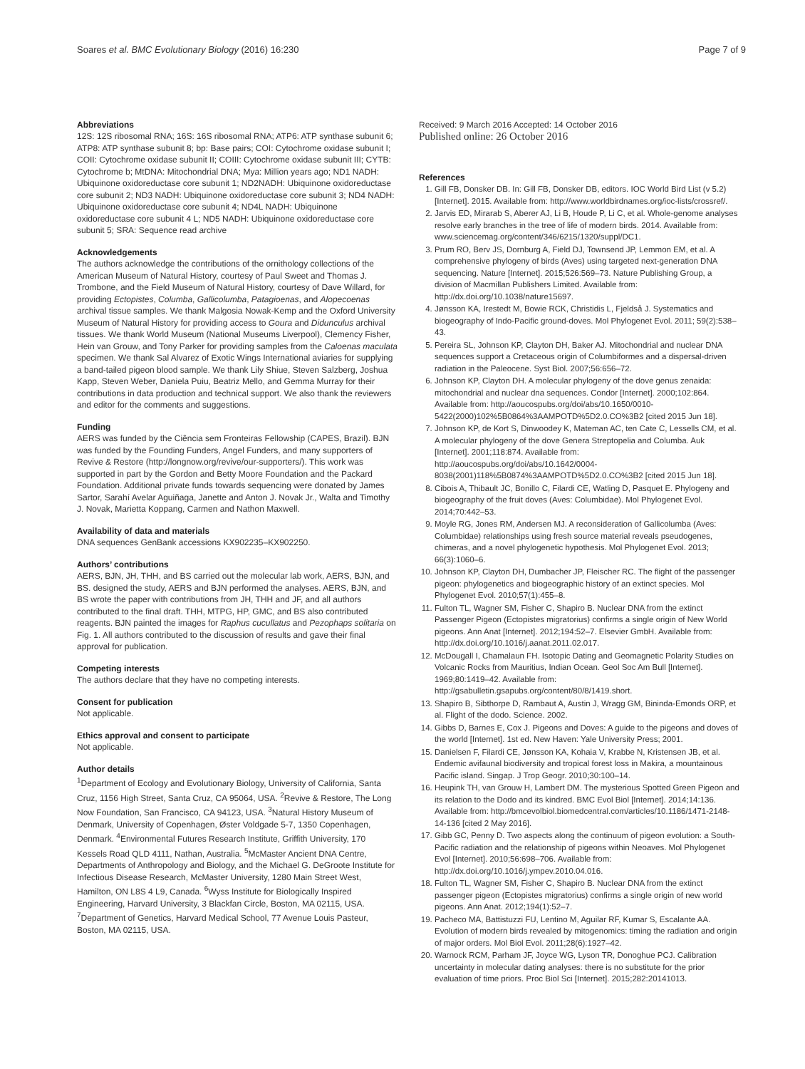Soares et al. BMC Evolutionary Biology (2016) 16:230 Page 7 of 9
Abbreviations
12S: 12S ribosomal RNA; 16S: 16S ribosomal RNA; ATP6: ATP synthase subunit 6; ATP8: ATP synthase subunit 8; bp: Base pairs; COI: Cytochrome oxidase subunit I; COII: Cytochrome oxidase subunit II; COIII: Cytochrome oxidase subunit III; CYTB: Cytochrome b; MtDNA: Mitochondrial DNA; Mya: Million years ago; ND1 NADH: Ubiquinone oxidoreductase core subunit 1; ND2NADH: Ubiquinone oxidoreductase core subunit 2; ND3 NADH: Ubiquinone oxidoreductase core subunit 3; ND4 NADH: Ubiquinone oxidoreductase core subunit 4; ND4L NADH: Ubiquinone oxidoreductase core subunit 4 L; ND5 NADH: Ubiquinone oxidoreductase core subunit 5; SRA: Sequence read archive
Acknowledgements
The authors acknowledge the contributions of the ornithology collections of the American Museum of Natural History, courtesy of Paul Sweet and Thomas J. Trombone, and the Field Museum of Natural History, courtesy of Dave Willard, for providing Ectopistes, Columba, Gallicolumba, Patagioenas, and Alopecoenas archival tissue samples. We thank Malgosia Nowak-Kemp and the Oxford University Museum of Natural History for providing access to Goura and Didunculus archival tissues. We thank World Museum (National Museums Liverpool), Clemency Fisher, Hein van Grouw, and Tony Parker for providing samples from the Caloenas maculata specimen. We thank Sal Alvarez of Exotic Wings International aviaries for supplying a band-tailed pigeon blood sample. We thank Lily Shiue, Steven Salzberg, Joshua Kapp, Steven Weber, Daniela Puiu, Beatriz Mello, and Gemma Murray for their contributions in data production and technical support. We also thank the reviewers and editor for the comments and suggestions.
Funding
AERS was funded by the Ciência sem Fronteiras Fellowship (CAPES, Brazil). BJN was funded by the Founding Funders, Angel Funders, and many supporters of Revive & Restore (http://longnow.org/revive/our-supporters/). This work was supported in part by the Gordon and Betty Moore Foundation and the Packard Foundation. Additional private funds towards sequencing were donated by James Sartor, Sarahí Avelar Aguiñaga, Janette and Anton J. Novak Jr., Walta and Timothy J. Novak, Marietta Koppang, Carmen and Nathon Maxwell.
Availability of data and materials
DNA sequences GenBank accessions KX902235–KX902250.
Authors’ contributions
AERS, BJN, JH, THH, and BS carried out the molecular lab work, AERS, BJN, and BS. designed the study, AERS and BJN performed the analyses. AERS, BJN, and BS wrote the paper with contributions from JH, THH and JF, and all authors contributed to the final draft. THH, MTPG, HP, GMC, and BS also contributed reagents. BJN painted the images for Raphus cucullatus and Pezophaps solitaria on Fig. 1. All authors contributed to the discussion of results and gave their final approval for publication.
Competing interests
The authors declare that they have no competing interests.
Consent for publication
Not applicable.
Ethics approval and consent to participate
Not applicable.
Author details
<sup>1</sup> Department of Ecology and Evolutionary Biology, University of California, Santa Cruz, 1156 High Street, Santa Cruz, CA 95064, USA. <sup>2</sup>Revive & Restore, The Long Now Foundation, San Francisco, CA 94123, USA. <sup>3</sup>Natural History Museum of Denmark, University of Copenhagen, Øster Voldgade 5-7, 1350 Copenhagen, Denmark. <sup>4</sup>Environmental Futures Research Institute, Griffith University, 170 Kessels Road QLD 4111, Nathan, Australia. <sup>5</sup>McMaster Ancient DNA Centre, Departments of Anthropology and Biology, and the Michael G. DeGroote Institute for Infectious Disease Research, McMaster University, 1280 Main Street West, Hamilton, ON L8S 4 L9, Canada. <sup>6</sup>Wyss Institute for Biologically Inspired Engineering, Harvard University, 3 Blackfan Circle, Boston, MA 02115, USA. <sup>7</sup>Department of Genetics, Harvard Medical School, 77 Avenue Louis Pasteur, Boston, MA 02115, USA.
Received: 9 March 2016 Accepted: 14 October 2016
Published online: 26 October 2016
References
1. Gill FB, Donsker DB. In: Gill FB, Donsker DB, editors. IOC World Bird List (v 5.2) [Internet]. 2015. Available from: http://www.worldbirdnames.org/ioc-lists/crossref/.
2. Jarvis ED, Mirarab S, Aberer AJ, Li B, Houde P, Li C, et al. Whole-genome analyses resolve early branches in the tree of life of modern birds. 2014. Available from: www.sciencemag.org/content/346/6215/1320/suppl/DC1.
3. Prum RO, Berv JS, Dornburg A, Field DJ, Townsend JP, Lemmon EM, et al. A comprehensive phylogeny of birds (Aves) using targeted next-generation DNA sequencing. Nature [Internet]. 2015;526:569–73. Nature Publishing Group, a division of Macmillan Publishers Limited. Available from: http://dx.doi.org/10.1038/nature15697.
4. Jønsson KA, Irestedt M, Bowie RCK, Christidis L, Fjeldså J. Systematics and biogeography of Indo-Pacific ground-doves. Mol Phylogenet Evol. 2011; 59(2):538–43.
5. Pereira SL, Johnson KP, Clayton DH, Baker AJ. Mitochondrial and nuclear DNA sequences support a Cretaceous origin of Columbiformes and a dispersal-driven radiation in the Paleocene. Syst Biol. 2007;56:656–72.
6. Johnson KP, Clayton DH. A molecular phylogeny of the dove genus zenaida: mitochondrial and nuclear dna sequences. Condor [Internet]. 2000;102:864. Available from: http://aoucospubs.org/doi/abs/10.1650/0010-5422(2000)102%5B0864%3AAMPOTD%5D2.0.CO%3B2 [cited 2015 Jun 18].
7. Johnson KP, de Kort S, Dinwoodey K, Mateman AC, ten Cate C, Lessells CM, et al. A molecular phylogeny of the dove Genera Streptopelia and Columba. Auk [Internet]. 2001;118:874. Available from: http://aoucospubs.org/doi/abs/10.1642/0004-8038(2001)118%5B0874%3AAMPOTD%5D2.0.CO%3B2 [cited 2015 Jun 18].
8. Cibois A, Thibault JC, Bonillo C, Filardi CE, Watling D, Pasquet E. Phylogeny and biogeography of the fruit doves (Aves: Columbidae). Mol Phylogenet Evol. 2014;70:442–53.
9. Moyle RG, Jones RM, Andersen MJ. A reconsideration of Gallicolumba (Aves: Columbidae) relationships using fresh source material reveals pseudogenes, chimeras, and a novel phylogenetic hypothesis. Mol Phylogenet Evol. 2013; 66(3):1060–6.
10. Johnson KP, Clayton DH, Dumbacher JP, Fleischer RC. The flight of the passenger pigeon: phylogenetics and biogeographic history of an extinct species. Mol Phylogenet Evol. 2010;57(1):455–8.
11. Fulton TL, Wagner SM, Fisher C, Shapiro B. Nuclear DNA from the extinct Passenger Pigeon (Ectopistes migratorius) confirms a single origin of New World pigeons. Ann Anat [Internet]. 2012;194:52–7. Elsevier GmbH. Available from: http://dx.doi.org/10.1016/j.aanat.2011.02.017.
12. McDougall I, Chamalaun FH. Isotopic Dating and Geomagnetic Polarity Studies on Volcanic Rocks from Mauritius, Indian Ocean. Geol Soc Am Bull [Internet]. 1969;80:1419–42. Available from: http://gsabulletin.gsapubs.org/content/80/8/1419.short.
13. Shapiro B, Sibthorpe D, Rambaut A, Austin J, Wragg GM, Bininda-Emonds ORP, et al. Flight of the dodo. Science. 2002.
14. Gibbs D, Barnes E, Cox J. Pigeons and Doves: A guide to the pigeons and doves of the world [Internet]. 1st ed. New Haven: Yale University Press; 2001.
15. Danielsen F, Filardi CE, Jønsson KA, Kohaia V, Krabbe N, Kristensen JB, et al. Endemic avifaunal biodiversity and tropical forest loss in Makira, a mountainous Pacific island. Singap. J Trop Geogr. 2010;30:100–14.
16. Heupink TH, van Grouw H, Lambert DM. The mysterious Spotted Green Pigeon and its relation to the Dodo and its kindred. BMC Evol Biol [Internet]. 2014;14:136. Available from: http://bmcevolbiol.biomedcentral.com/articles/10.1186/1471-2148-14-136 [cited 2 May 2016].
17. Gibb GC, Penny D. Two aspects along the continuum of pigeon evolution: a South-Pacific radiation and the relationship of pigeons within Neoaves. Mol Phylogenet Evol [Internet]. 2010;56:698–706. Available from: http://dx.doi.org/10.1016/j.ympev.2010.04.016.
18. Fulton TL, Wagner SM, Fisher C, Shapiro B. Nuclear DNA from the extinct passenger pigeon (Ectopistes migratorius) confirms a single origin of new world pigeons. Ann Anat. 2012;194(1):52–7.
19. Pacheco MA, Battistuzzi FU, Lentino M, Aguilar RF, Kumar S, Escalante AA. Evolution of modern birds revealed by mitogenomics: timing the radiation and origin of major orders. Mol Biol Evol. 2011;28(6):1927–42.
20. Warnock RCM, Parham JF, Joyce WG, Lyson TR, Donoghue PCJ. Calibration uncertainty in molecular dating analyses: there is no substitute for the prior evaluation of time priors. Proc Biol Sci [Internet]. 2015;282:20141013.